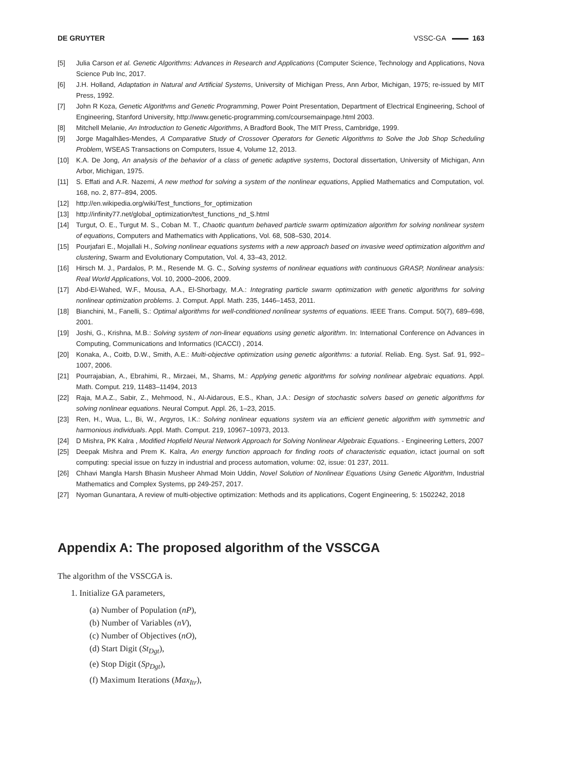DE GRUYTER VSSC-GA 163
[5] Julia Carson et al. Genetic Algorithms: Advances in Research and Applications (Computer Science, Technology and Applications, Nova Science Pub Inc, 2017.
[6] J.H. Holland, Adaptation in Natural and Artificial Systems, University of Michigan Press, Ann Arbor, Michigan, 1975; re-issued by MIT Press, 1992.
[7] John R Koza, Genetic Algorithms and Genetic Programming, Power Point Presentation, Department of Electrical Engineering, School of Engineering, Stanford University, http://www.genetic-programming.com/coursemainpage.html 2003.
[8] Mitchell Melanie, An Introduction to Genetic Algorithms, A Bradford Book, The MIT Press, Cambridge, 1999.
[9] Jorge Magalhães-Mendes, A Comparative Study of Crossover Operators for Genetic Algorithms to Solve the Job Shop Scheduling Problem, WSEAS Transactions on Computers, Issue 4, Volume 12, 2013.
[10] K.A. De Jong, An analysis of the behavior of a class of genetic adaptive systems, Doctoral dissertation, University of Michigan, Ann Arbor, Michigan, 1975.
[11] S. Effati and A.R. Nazemi, A new method for solving a system of the nonlinear equations, Applied Mathematics and Computation, vol. 168, no. 2, 877–894, 2005.
[12] http://en.wikipedia.org/wiki/Test_functions_for_optimization
[13] http://infinity77.net/global_optimization/test_functions_nd_S.html
[14] Turgut, O. E., Turgut M. S., Coban M. T., Chaotic quantum behaved particle swarm optimization algorithm for solving nonlinear system of equations, Computers and Mathematics with Applications, Vol. 68, 508–530, 2014.
[15] Pourjafari E., Mojallali H., Solving nonlinear equations systems with a new approach based on invasive weed optimization algorithm and clustering, Swarm and Evolutionary Computation, Vol. 4, 33–43, 2012.
[16] Hirsch M. J., Pardalos, P. M., Resende M. G. C., Solving systems of nonlinear equations with continuous GRASP, Nonlinear analysis: Real World Applications, Vol. 10, 2000–2006, 2009.
[17] Abd-El-Wahed, W.F., Mousa, A.A., El-Shorbagy, M.A.: Integrating particle swarm optimization with genetic algorithms for solving nonlinear optimization problems. J. Comput. Appl. Math. 235, 1446–1453, 2011.
[18] Bianchini, M., Fanelli, S.: Optimal algorithms for well-conditioned nonlinear systems of equations. IEEE Trans. Comput. 50(7), 689–698, 2001.
[19] Joshi, G., Krishna, M.B.: Solving system of non-linear equations using genetic algorithm. In: International Conference on Advances in Computing, Communications and Informatics (ICACCI) , 2014.
[20] Konaka, A., Coitb, D.W., Smith, A.E.: Multi-objective optimization using genetic algorithms: a tutorial. Reliab. Eng. Syst. Saf. 91, 992–1007, 2006.
[21] Pourrajabian, A., Ebrahimi, R., Mirzaei, M., Shams, M.: Applying genetic algorithms for solving nonlinear algebraic equations. Appl. Math. Comput. 219, 11483–11494, 2013
[22] Raja, M.A.Z., Sabir, Z., Mehmood, N., Al-Aidarous, E.S., Khan, J.A.: Design of stochastic solvers based on genetic algorithms for solving nonlinear equations. Neural Comput. Appl. 26, 1–23, 2015.
[23] Ren, H., Wua, L., Bi, W., Argyros, I.K.: Solving nonlinear equations system via an efficient genetic algorithm with symmetric and harmonious individuals. Appl. Math. Comput. 219, 10967–10973, 2013.
[24] D Mishra, PK Kalra , Modified Hopfield Neural Network Approach for Solving Nonlinear Algebraic Equations. - Engineering Letters, 2007
[25] Deepak Mishra and Prem K. Kalra, An energy function approach for finding roots of characteristic equation, ictact journal on soft computing: special issue on fuzzy in industrial and process automation, volume: 02, issue: 01 237, 2011.
[26] Chhavi Mangla Harsh Bhasin Musheer Ahmad Moin Uddin, Novel Solution of Nonlinear Equations Using Genetic Algorithm, Industrial Mathematics and Complex Systems, pp 249-257, 2017.
[27] Nyoman Gunantara, A review of multi-objective optimization: Methods and its applications, Cogent Engineering, 5: 1502242, 2018
Appendix A: The proposed algorithm of the VSSCGA
The algorithm of the VSSCGA is.
1. Initialize GA parameters,
(a) Number of Population (nP),
(b) Number of Variables (nV),
(c) Number of Objectives (nO),
(d) Start Digit (St<sub>Dgt</sub>),
(e) Stop Digit (Sp<sub>Dgt</sub>),
(f) Maximum Iterations (Max<sub>Itr</sub>),